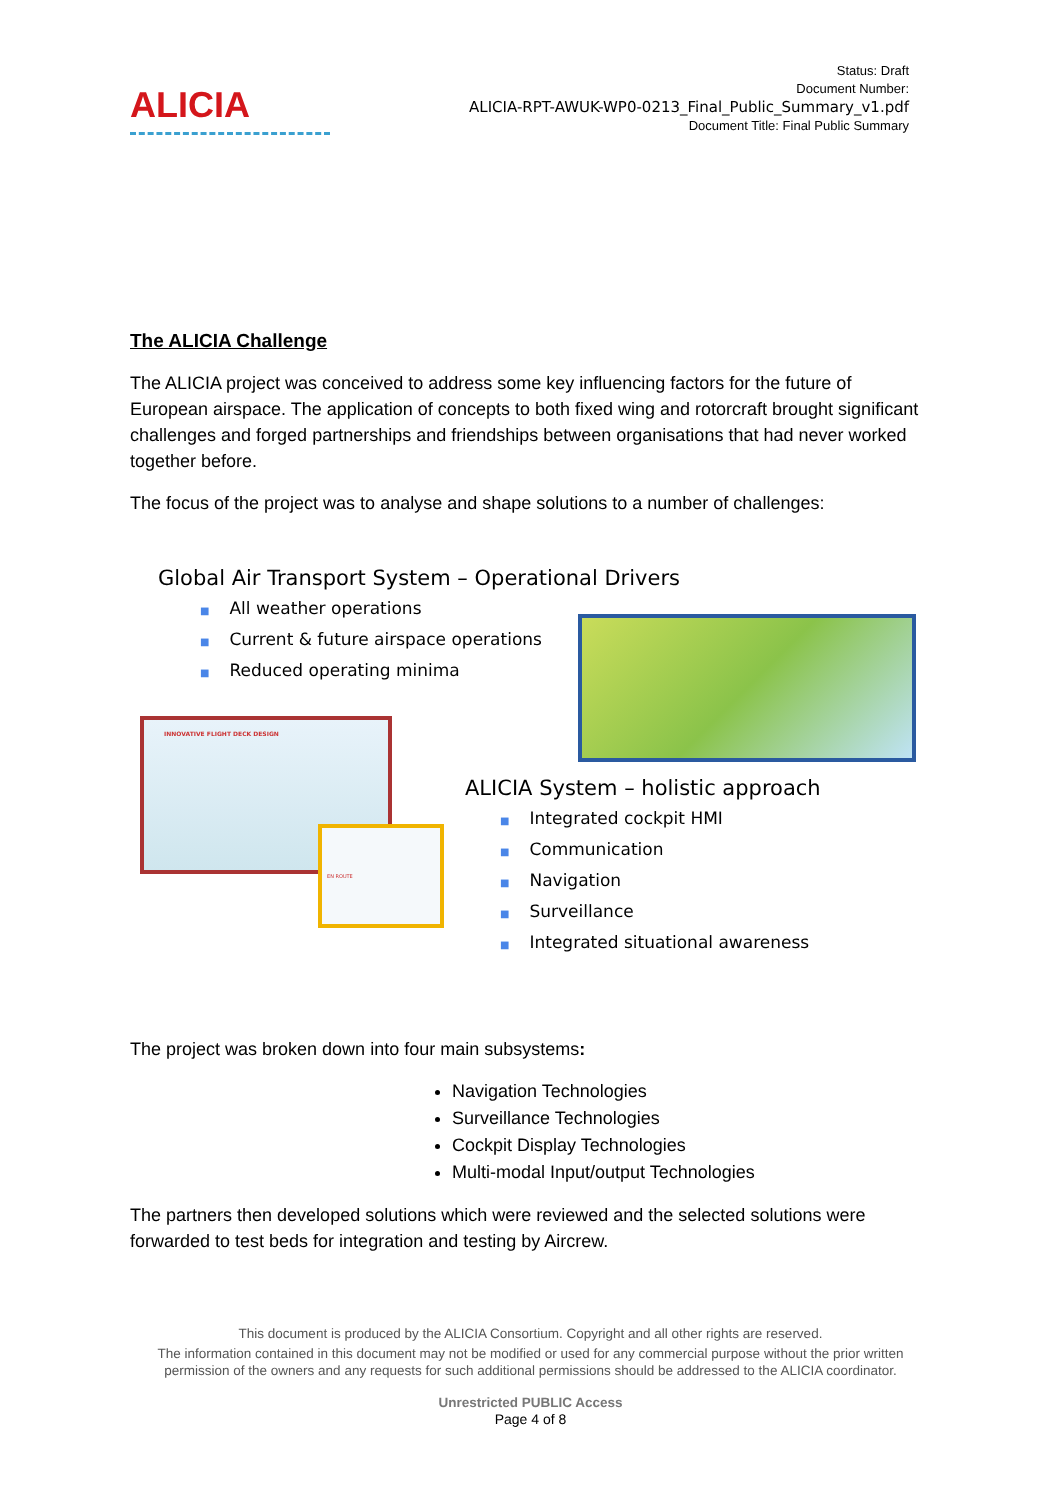ALICIA
Status: Draft
Document Number:
ALICIA-RPT-AWUK-WP0-0213_Final_Public_Summary_v1.pdf
Document Title: Final Public Summary
The ALICIA Challenge
The ALICIA project was conceived to address some key influencing factors for the future of European airspace. The application of concepts to both fixed wing and rotorcraft brought significant challenges and forged partnerships and friendships between organisations that had never worked together before.
The focus of the project was to analyse and shape solutions to a number of challenges:
Global Air Transport System – Operational Drivers
■ All weather operations
■ Current & future airspace operations
■ Reduced operating minima
INNOVATIVE FLIGHT DECK DESIGN
EN ROUTE
ALICIA System – holistic approach
■ Integrated cockpit HMI
■ Communication
■ Navigation
■ Surveillance
■ Integrated situational awareness
The project was broken down into four main subsystems:
Navigation Technologies
Surveillance Technologies
Cockpit Display Technologies
Multi-modal Input/output Technologies
The partners then developed solutions which were reviewed and the selected solutions were forwarded to test beds for integration and testing by Aircrew.
This document is produced by the ALICIA Consortium. Copyright and all other rights are reserved.
The information contained in this document may not be modified or used for any commercial purpose without the prior written
permission of the owners and any requests for such additional permissions should be addressed to the ALICIA coordinator.
Unrestricted PUBLIC Access
Page 4 of 8